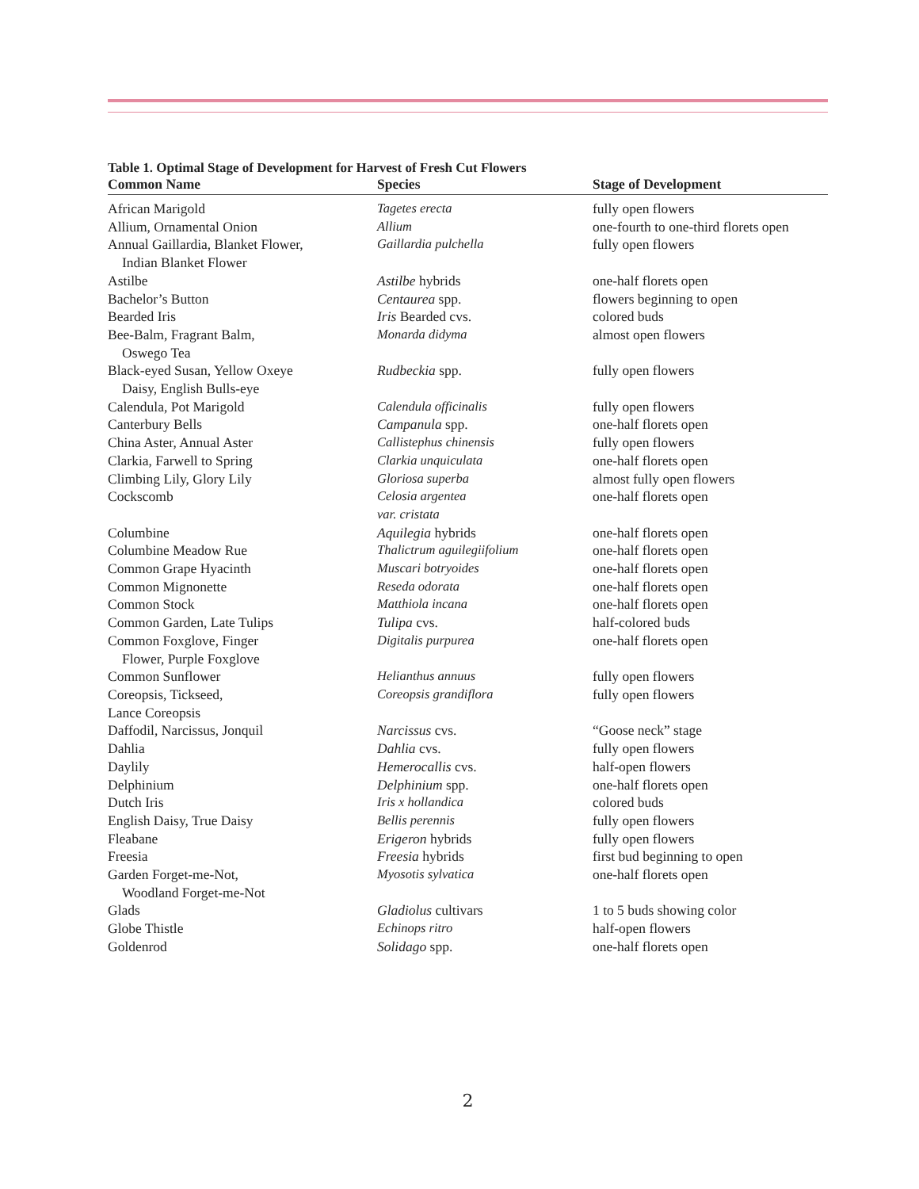Table 1. Optimal Stage of Development for Harvest of Fresh Cut Flowers
| Common Name | Species | Stage of Development |
| --- | --- | --- |
| African Marigold | Tagetes erecta | fully open flowers |
| Allium, Ornamental Onion | Allium | one-fourth to one-third florets open |
| Annual Gaillardia, Blanket Flower, Indian Blanket Flower | Gaillardia pulchella | fully open flowers |
| Astilbe | Astilbe hybrids | one-half florets open |
| Bachelor’s Button | Centaurea spp. | flowers beginning to open |
| Bearded Iris | Iris Bearded cvs. | colored buds |
| Bee-Balm, Fragrant Balm, Oswego Tea | Monarda didyma | almost open flowers |
| Black-eyed Susan, Yellow Oxeye Daisy, English Bulls-eye | Rudbeckia spp. | fully open flowers |
| Calendula, Pot Marigold | Calendula officinalis | fully open flowers |
| Canterbury Bells | Campanula spp. | one-half florets open |
| China Aster, Annual Aster | Callistephus chinensis | fully open flowers |
| Clarkia, Farwell to Spring | Clarkia unquiculata | one-half florets open |
| Climbing Lily, Glory Lily | Gloriosa superba | almost fully open flowers |
| Cockscomb | Celosia argentea var. cristata | one-half florets open |
| Columbine | Aquilegia hybrids | one-half florets open |
| Columbine Meadow Rue | Thalictrum aguilegiifolium | one-half florets open |
| Common Grape Hyacinth | Muscari botryoides | one-half florets open |
| Common Mignonette | Reseda odorata | one-half florets open |
| Common Stock | Matthiola incana | one-half florets open |
| Common Garden, Late Tulips | Tulipa cvs. | half-colored buds |
| Common Foxglove, Finger Flower, Purple Foxglove | Digitalis purpurea | one-half florets open |
| Common Sunflower | Helianthus annuus | fully open flowers |
| Coreopsis, Tickseed, Lance Coreopsis | Coreopsis grandiflora | fully open flowers |
| Daffodil, Narcissus, Jonquil | Narcissus cvs. | “Goose neck” stage |
| Dahlia | Dahlia cvs. | fully open flowers |
| Daylily | Hemerocallis cvs. | half-open flowers |
| Delphinium | Delphinium spp. | one-half florets open |
| Dutch Iris | Iris x hollandica | colored buds |
| English Daisy, True Daisy | Bellis perennis | fully open flowers |
| Fleabane | Erigeron hybrids | fully open flowers |
| Freesia | Freesia hybrids | first bud beginning to open |
| Garden Forget-me-Not, Woodland Forget-me-Not | Myosotis sylvatica | one-half florets open |
| Glads | Gladiolus cultivars | 1 to 5 buds showing color |
| Globe Thistle | Echinops ritro | half-open flowers |
| Goldenrod | Solidago spp. | one-half florets open |
2